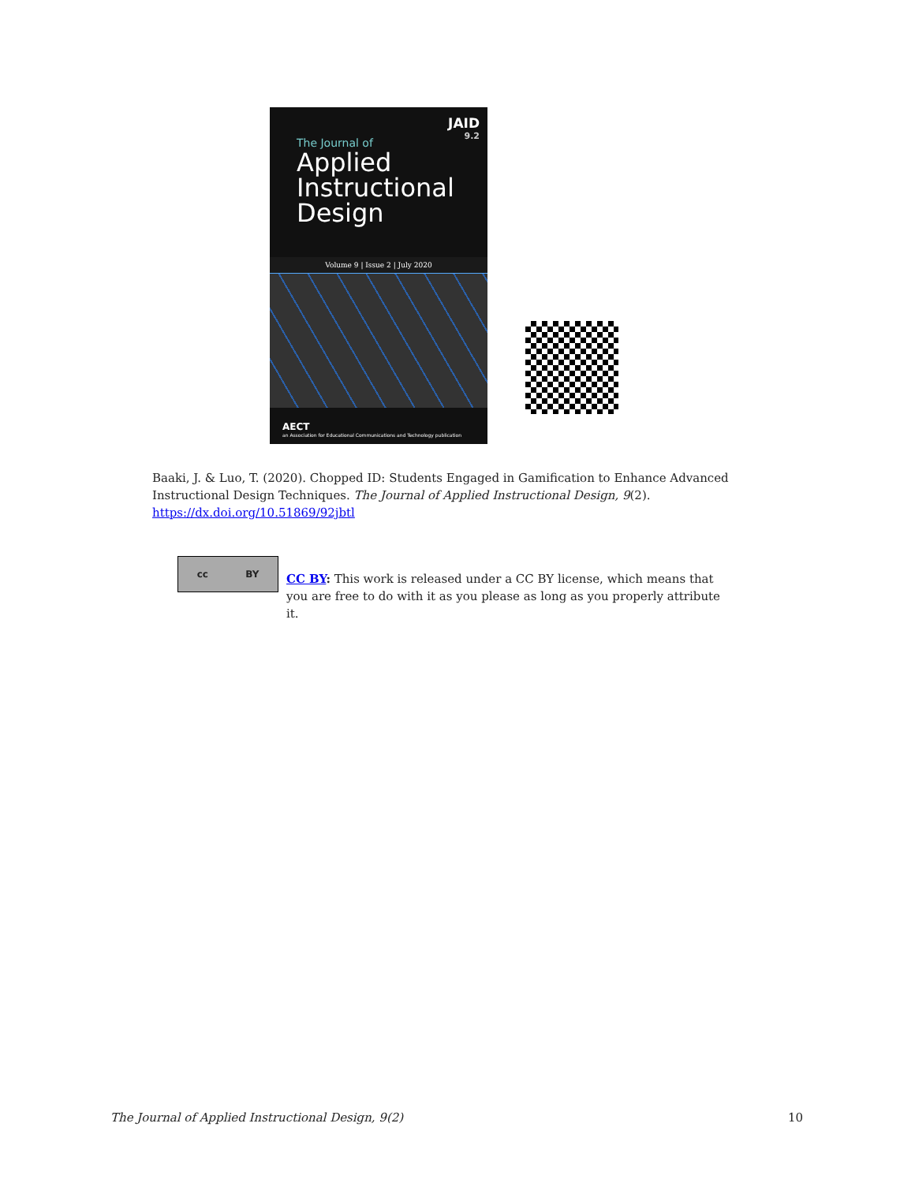JAID
9.2
The Journal of
Applied
Instructional
Design
Volume 9 | Issue 2 | July 2020
AECT
an Association for Educational Communications and Technology publication
Baaki, J. & Luo, T. (2020). Chopped ID: Students Engaged in Gamification to Enhance Advanced Instructional Design Techniques. The Journal of Applied Instructional Design, 9(2).
https://dx.doi.org/10.51869/92jbtl
cc BY
CC BY: This work is released under a CC BY license, which means that you are free to do with it as you please as long as you properly attribute it.
The Journal of Applied Instructional Design, 9(2) 10